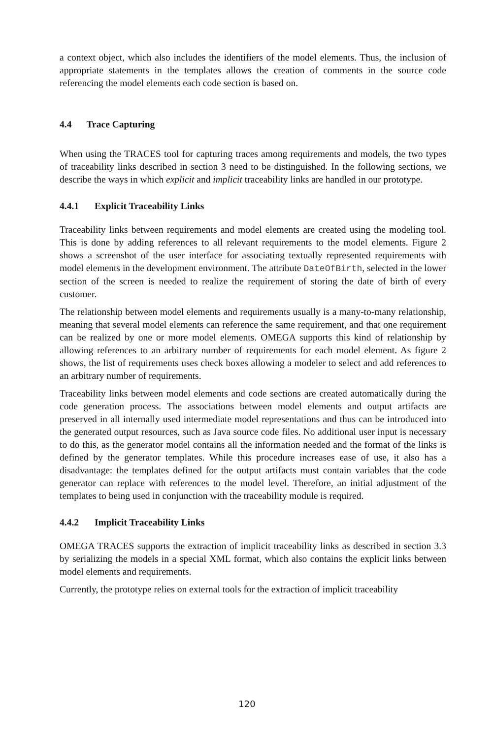a context object, which also includes the identifiers of the model elements. Thus, the inclusion of appropriate statements in the templates allows the creation of comments in the source code referencing the model elements each code section is based on.
4.4 Trace Capturing
When using the TRACES tool for capturing traces among requirements and models, the two types of traceability links described in section 3 need to be distinguished. In the following sections, we describe the ways in which explicit and implicit traceability links are handled in our prototype.
4.4.1 Explicit Traceability Links
Traceability links between requirements and model elements are created using the modeling tool. This is done by adding references to all relevant requirements to the model elements. Figure 2 shows a screenshot of the user interface for associating textually represented requirements with model elements in the development environment. The attribute DateOfBirth, selected in the lower section of the screen is needed to realize the requirement of storing the date of birth of every customer.
The relationship between model elements and requirements usually is a many-to-many relationship, meaning that several model elements can reference the same requirement, and that one requirement can be realized by one or more model elements. OMEGA supports this kind of relationship by allowing references to an arbitrary number of requirements for each model element. As figure 2 shows, the list of requirements uses check boxes allowing a modeler to select and add references to an arbitrary number of requirements.
Traceability links between model elements and code sections are created automatically during the code generation process. The associations between model elements and output artifacts are preserved in all internally used intermediate model representations and thus can be introduced into the generated output resources, such as Java source code files. No additional user input is necessary to do this, as the generator model contains all the information needed and the format of the links is defined by the generator templates. While this procedure increases ease of use, it also has a disadvantage: the templates defined for the output artifacts must contain variables that the code generator can replace with references to the model level. Therefore, an initial adjustment of the templates to being used in conjunction with the traceability module is required.
4.4.2 Implicit Traceability Links
OMEGA TRACES supports the extraction of implicit traceability links as described in section 3.3 by serializing the models in a special XML format, which also contains the explicit links between model elements and requirements.
Currently, the prototype relies on external tools for the extraction of implicit traceability
120